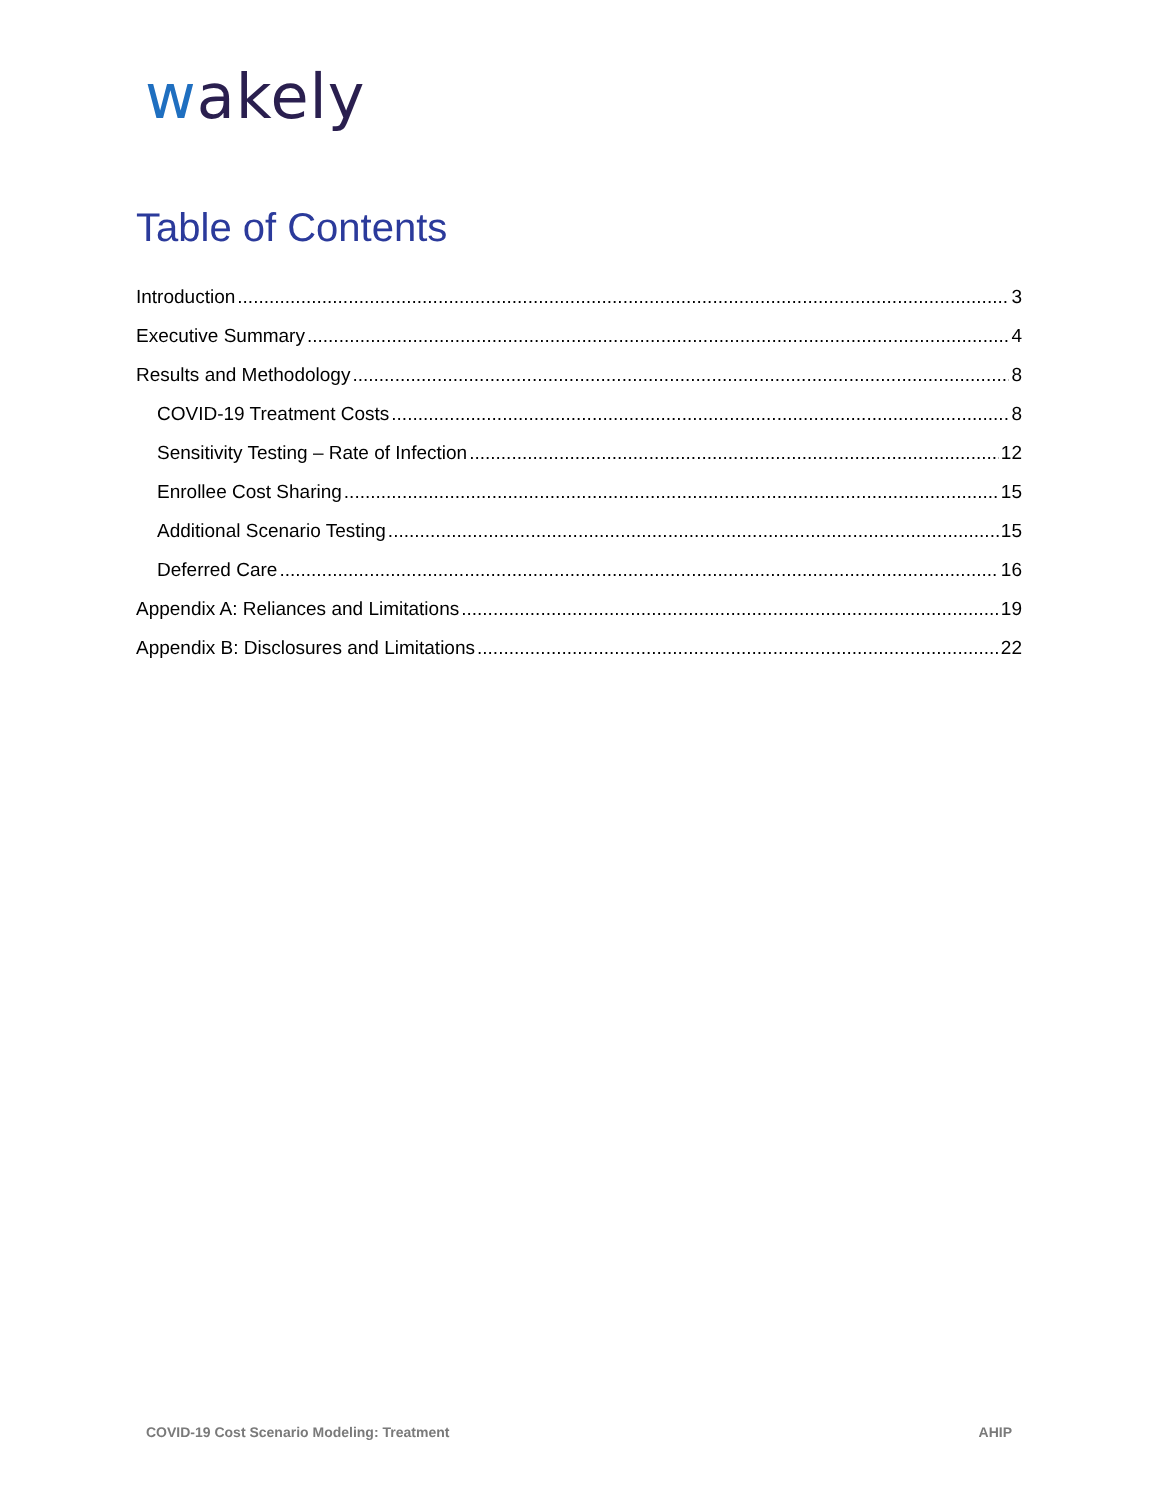wakely
Table of Contents
Introduction 3
Executive Summary 4
Results and Methodology 8
COVID-19 Treatment Costs 8
Sensitivity Testing – Rate of Infection 12
Enrollee Cost Sharing 15
Additional Scenario Testing 15
Deferred Care 16
Appendix A: Reliances and Limitations 19
Appendix B: Disclosures and Limitations 22
COVID-19 Cost Scenario Modeling: Treatment AHIP